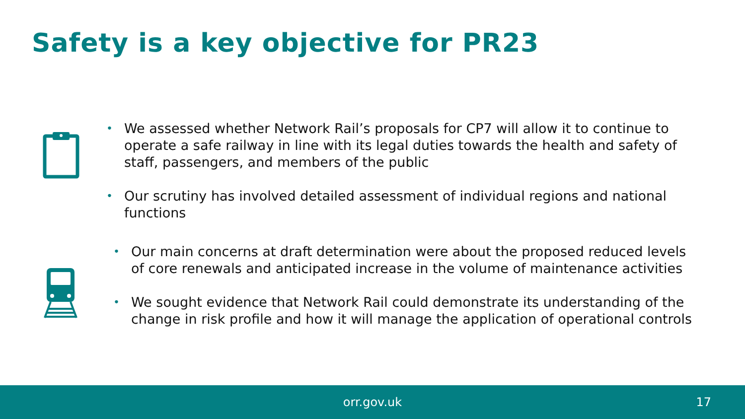Safety is a key objective for PR23
• We assessed whether Network Rail’s proposals for CP7 will allow it to continue to operate a safe railway in line with its legal duties towards the health and safety of staff, passengers, and members of the public
• Our scrutiny has involved detailed assessment of individual regions and national functions
• Our main concerns at draft determination were about the proposed reduced levels of core renewals and anticipated increase in the volume of maintenance activities
• We sought evidence that Network Rail could demonstrate its understanding of the change in risk profile and how it will manage the application of operational controls
orr.gov.uk
17